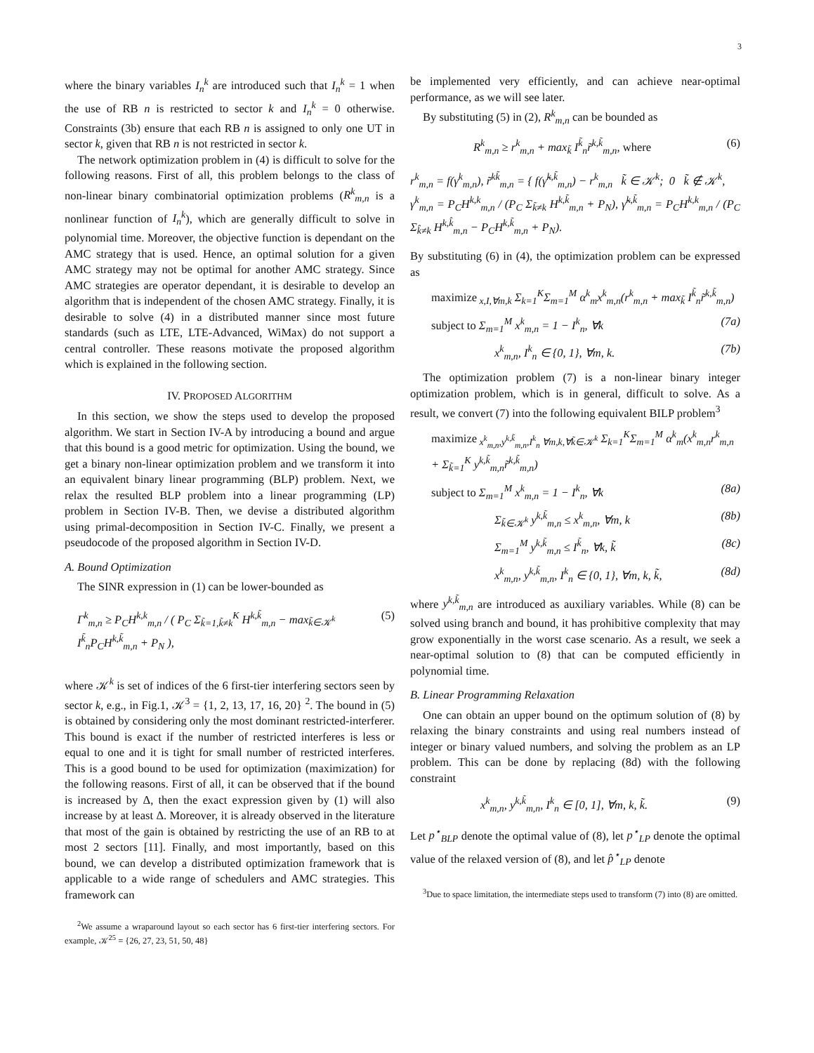3
where the binary variables I<sub>n</sub><sup>k</sup> are introduced such that I<sub>n</sub><sup>k</sup> = 1 when the use of RB n is restricted to sector k and I<sub>n</sub><sup>k</sup> = 0 otherwise. Constraints (3b) ensure that each RB n is assigned to only one UT in sector k, given that RB n is not restricted in sector k.
The network optimization problem in (4) is difficult to solve for the following reasons. First of all, this problem belongs to the class of non-linear binary combinatorial optimization problems (R<sup>k</sup><sub>m,n</sub> is a nonlinear function of I<sub>n</sub><sup>k</sup>), which are generally difficult to solve in polynomial time. Moreover, the objective function is dependant on the AMC strategy that is used. Hence, an optimal solution for a given AMC strategy may not be optimal for another AMC strategy. Since AMC strategies are operator dependant, it is desirable to develop an algorithm that is independent of the chosen AMC strategy. Finally, it is desirable to solve (4) in a distributed manner since most future standards (such as LTE, LTE-Advanced, WiMax) do not support a central controller. These reasons motivate the proposed algorithm which is explained in the following section.
IV. PROPOSED ALGORITHM
In this section, we show the steps used to develop the proposed algorithm. We start in Section IV-A by introducing a bound and argue that this bound is a good metric for optimization. Using the bound, we get a binary non-linear optimization problem and we transform it into an equivalent binary linear programming (BLP) problem. Next, we relax the resulted BLP problem into a linear programming (LP) problem in Section IV-B. Then, we devise a distributed algorithm using primal-decomposition in Section IV-C. Finally, we present a pseudocode of the proposed algorithm in Section IV-D.
A. Bound Optimization
The SINR expression in (1) can be lower-bounded as
Γ<sup>k</sup><sub>m,n</sub> ≥ P<sub>C</sub>H<sup>k,k</sup><sub>m,n</sub> / ( P<sub>C</sub> Σ<sub>k̃=1,k̃≠k</sub><sup>K</sup> H<sup>k,k̃</sup><sub>m,n</sub> − max<sub>k̃∈𝒦<sup>k</sup></sub> I<sup>k̃</sup><sub>n</sub>P<sub>C</sub>H<sup>k,k̃</sup><sub>m,n</sub> + P<sub>N</sub> ), (5)
where 𝒦<sup>k</sup> is set of indices of the 6 first-tier interfering sectors seen by sector k, e.g., in Fig.1, 𝒦<sup>3</sup> = {1, 2, 13, 17, 16, 20} <sup>2</sup>. The bound in (5) is obtained by considering only the most dominant restricted-interferer. This bound is exact if the number of restricted interferes is less or equal to one and it is tight for small number of restricted interferes. This is a good bound to be used for optimization (maximization) for the following reasons. First of all, it can be observed that if the bound is increased by Δ, then the exact expression given by (1) will also increase by at least Δ. Moreover, it is already observed in the literature that most of the gain is obtained by restricting the use of an RB to at most 2 sectors [11]. Finally, and most importantly, based on this bound, we can develop a distributed optimization framework that is applicable to a wide range of schedulers and AMC strategies. This framework can
<sup>2</sup> We assume a wraparound layout so each sector has 6 first-tier interfering sectors. For example, 𝒦<sup>25</sup> = {26, 27, 23, 51, 50, 48}
be implemented very efficiently, and can achieve near-optimal performance, as we will see later.
By substituting (5) in (2), R<sup>k</sup><sub>m,n</sub> can be bounded as
R<sup>k</sup><sub>m,n</sub> ≥ r<sup>k</sup><sub>m,n</sub> + max<sub>k̃</sub> I<sup>k̃</sup><sub>n</sub>r̃<sup>k,k̃</sup><sub>m,n</sub>, where (6)
r<sup>k</sup><sub>m,n</sub> = f(γ<sup>k</sup><sub>m,n</sub>), r̃<sup>kk̃</sup><sub>m,n</sub> = { f(γ̃<sup>k,k̃</sup><sub>m,n</sub>) − r<sup>k</sup><sub>m,n</sub> k̃ ∈ 𝒦<sup>k</sup>; 0 k̃ ∉ 𝒦<sup>k</sup>,
γ<sup>k</sup><sub>m,n</sub> = P<sub>C</sub>H<sup>k,k</sup><sub>m,n</sub> / (P<sub>C</sub> Σ<sub>k̃≠k</sub> H<sup>k,k̃</sup><sub>m,n</sub> + P<sub>N</sub>), γ̃<sup>k,k̃</sup><sub>m,n</sub> = P<sub>C</sub>H<sup>k,k</sup><sub>m,n</sub> / (P<sub>C</sub> Σ<sub>k̂≠k</sub> H<sup>k,k̂</sup><sub>m,n</sub> − P<sub>C</sub>H<sup>k,k̃</sup><sub>m,n</sub> + P<sub>N</sub>).
By substituting (6) in (4), the optimization problem can be expressed as
maximize<sub>x,I,∀m,k</sub> Σ<sub>k=1</sub><sup>K</sup>Σ<sub>m=1</sub><sup>M</sup> α<sup>k</sup><sub>m</sub>x<sup>k</sup><sub>m,n</sub>(r<sup>k</sup><sub>m,n</sub> + max<sub>k̃</sub> I<sup>k̃</sup><sub>n</sub>r̃<sup>k,k̃</sup><sub>m,n</sub>)
subject to Σ<sub>m=1</sub><sup>M</sup> x<sup>k</sup><sub>m,n</sub> = 1 − I<sup>k</sup><sub>n</sub>, ∀k (7a)
x<sup>k</sup><sub>m,n</sub>, I<sup>k</sup><sub>n</sub> ∈ {0, 1}, ∀m, k. (7b)
The optimization problem (7) is a non-linear binary integer optimization problem, which is in general, difficult to solve. As a result, we convert (7) into the following equivalent BILP problem<sup>3</sup>
maximize<sub>x<sup>k</sup><sub>m,n</sub>,y<sup>k,k̃</sup><sub>m,n</sub>,I<sup>k</sup><sub>n</sub> ∀m,k,∀k̃∈𝒦<sup>k</sup></sub> Σ<sub>k=1</sub><sup>K</sup>Σ<sub>m=1</sub><sup>M</sup> α<sup>k</sup><sub>m</sub>(x<sup>k</sup><sub>m,n</sub>r<sup>k</sup><sub>m,n</sub> + Σ<sub>k̃=1</sub><sup>K</sup> y<sup>k,k̃</sup><sub>m,n</sub>r̃<sup>k,k̃</sup><sub>m,n</sub>)
subject to Σ<sub>m=1</sub><sup>M</sup> x<sup>k</sup><sub>m,n</sub> = 1 − I<sup>k</sup><sub>n</sub>, ∀k (8a)
Σ<sub>k̃∈𝒦<sup>k</sup></sub> y<sup>k,k̃</sup><sub>m,n</sub> ≤ x<sup>k</sup><sub>m,n</sub>, ∀m, k (8b)
Σ<sub>m=1</sub><sup>M</sup> y<sup>k,k̃</sup><sub>m,n</sub> ≤ I<sup>k̃</sup><sub>n</sub>, ∀k, k̃ (8c)
x<sup>k</sup><sub>m,n</sub>, y<sup>k,k̃</sup><sub>m,n</sub>, I<sup>k</sup><sub>n</sub> ∈ {0, 1}, ∀m, k, k̃, (8d)
where y<sup>k,k̃</sup><sub>m,n</sub> are introduced as auxiliary variables. While (8) can be solved using branch and bound, it has prohibitive complexity that may grow exponentially in the worst case scenario. As a result, we seek a near-optimal solution to (8) that can be computed efficiently in polynomial time.
B. Linear Programming Relaxation
One can obtain an upper bound on the optimum solution of (8) by relaxing the binary constraints and using real numbers instead of integer or binary valued numbers, and solving the problem as an LP problem. This can be done by replacing (8d) with the following constraint
x<sup>k</sup><sub>m,n</sub>, y<sup>k,k̃</sup><sub>m,n</sub>, I<sup>k</sup><sub>n</sub> ∈ [0, 1], ∀m, k, k̃. (9)
Let p<sup>⋆</sup><sub>BLP</sub> denote the optimal value of (8), let p<sup>⋆</sup><sub>LP</sub> denote the optimal value of the relaxed version of (8), and let p̂<sup>⋆</sup><sub>LP</sub> denote
<sup>3</sup> Due to space limitation, the intermediate steps used to transform (7) into (8) are omitted.